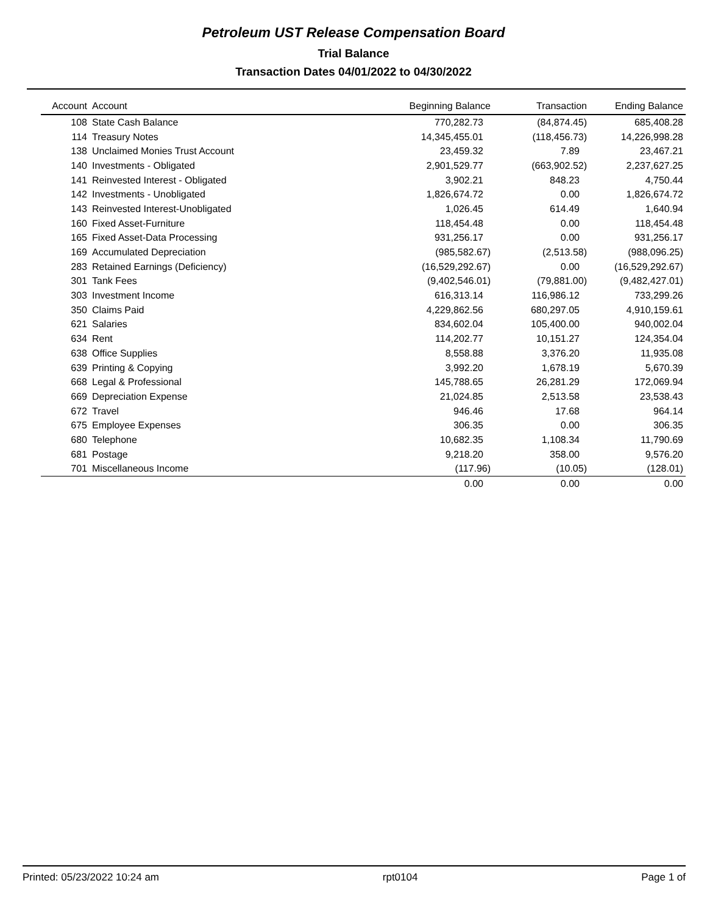Petroleum UST Release Compensation Board
Trial Balance
Transaction Dates 04/01/2022 to 04/30/2022
| Account | Account | Beginning Balance | Transaction | Ending Balance |
| --- | --- | --- | --- | --- |
| 108 | State Cash Balance | 770,282.73 | (84,874.45) | 685,408.28 |
| 114 | Treasury Notes | 14,345,455.01 | (118,456.73) | 14,226,998.28 |
| 138 | Unclaimed Monies Trust Account | 23,459.32 | 7.89 | 23,467.21 |
| 140 | Investments - Obligated | 2,901,529.77 | (663,902.52) | 2,237,627.25 |
| 141 | Reinvested Interest - Obligated | 3,902.21 | 848.23 | 4,750.44 |
| 142 | Investments - Unobligated | 1,826,674.72 | 0.00 | 1,826,674.72 |
| 143 | Reinvested Interest-Unobligated | 1,026.45 | 614.49 | 1,640.94 |
| 160 | Fixed Asset-Furniture | 118,454.48 | 0.00 | 118,454.48 |
| 165 | Fixed Asset-Data Processing | 931,256.17 | 0.00 | 931,256.17 |
| 169 | Accumulated Depreciation | (985,582.67) | (2,513.58) | (988,096.25) |
| 283 | Retained Earnings (Deficiency) | (16,529,292.67) | 0.00 | (16,529,292.67) |
| 301 | Tank Fees | (9,402,546.01) | (79,881.00) | (9,482,427.01) |
| 303 | Investment Income | 616,313.14 | 116,986.12 | 733,299.26 |
| 350 | Claims Paid | 4,229,862.56 | 680,297.05 | 4,910,159.61 |
| 621 | Salaries | 834,602.04 | 105,400.00 | 940,002.04 |
| 634 | Rent | 114,202.77 | 10,151.27 | 124,354.04 |
| 638 | Office Supplies | 8,558.88 | 3,376.20 | 11,935.08 |
| 639 | Printing & Copying | 3,992.20 | 1,678.19 | 5,670.39 |
| 668 | Legal & Professional | 145,788.65 | 26,281.29 | 172,069.94 |
| 669 | Depreciation Expense | 21,024.85 | 2,513.58 | 23,538.43 |
| 672 | Travel | 946.46 | 17.68 | 964.14 |
| 675 | Employee Expenses | 306.35 | 0.00 | 306.35 |
| 680 | Telephone | 10,682.35 | 1,108.34 | 11,790.69 |
| 681 | Postage | 9,218.20 | 358.00 | 9,576.20 |
| 701 | Miscellaneous Income | (117.96) | (10.05) | (128.01) |
| | | 0.00 | 0.00 | 0.00 |
Printed: 05/23/2022 10:24 am rpt0104 Page 1 of